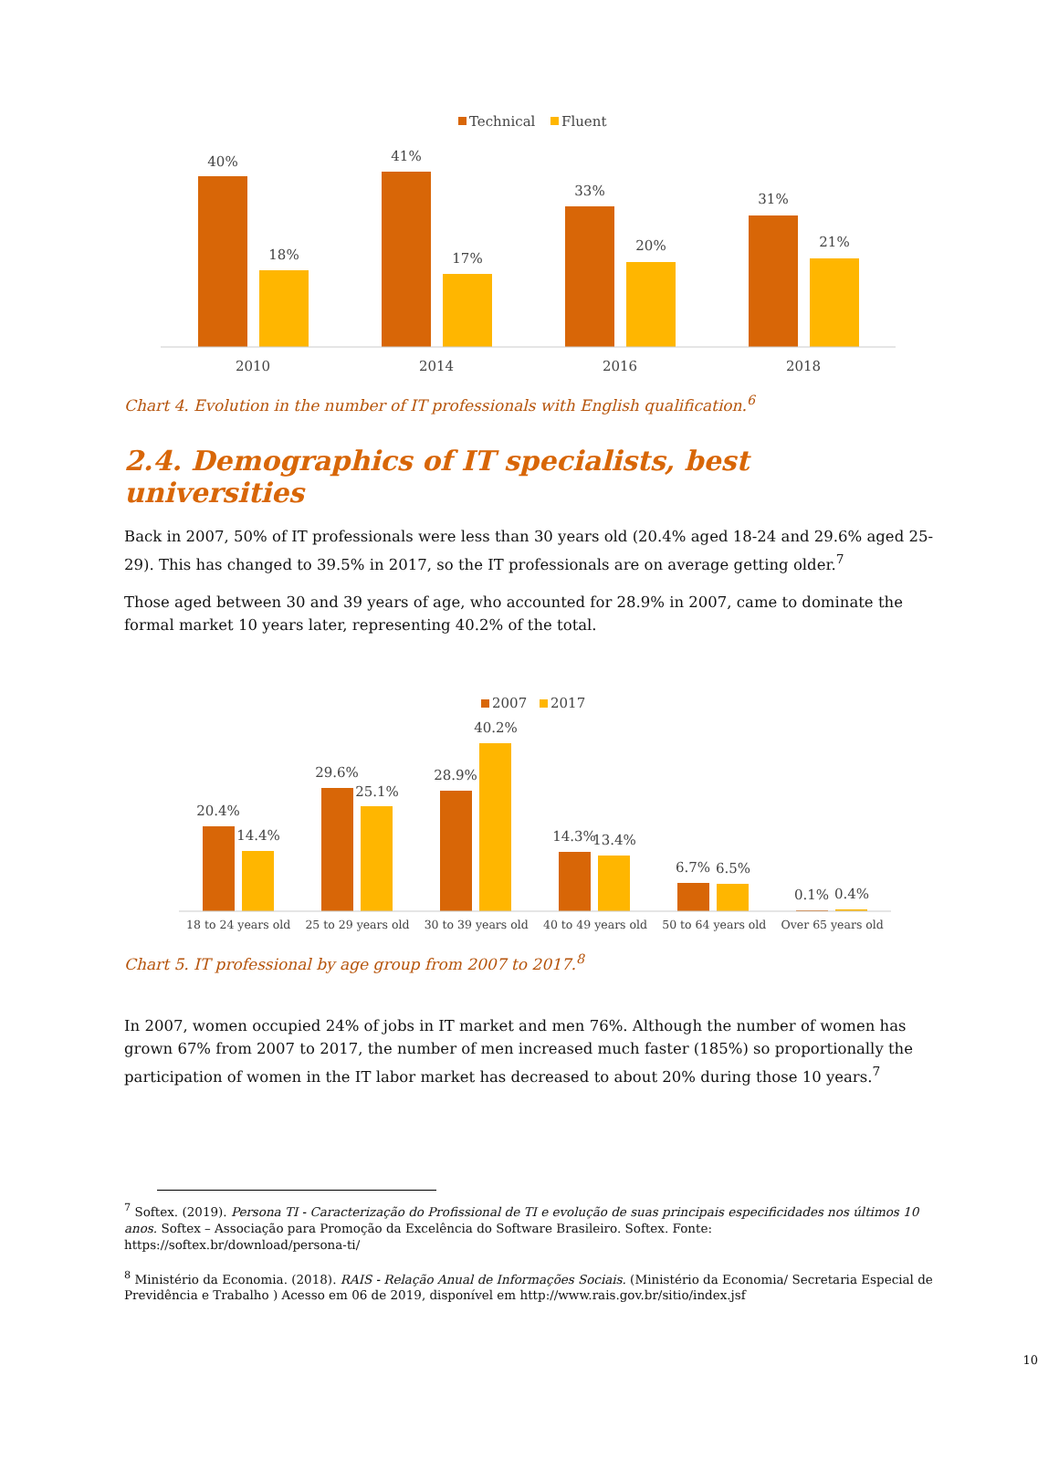Technical
Fluent
40%
18%
41%
17%
33%
20%
31%
21%
2010
2014
2016
2018
Chart 4. Evolution in the number of IT professionals with English qualification.<sup>6</sup>
2.4. Demographics of IT specialists, best universities
Back in 2007, 50% of IT professionals were less than 30 years old (20.4% aged 18-24 and 29.6% aged 25-29). This has changed to 39.5% in 2017, so the IT professionals are on average getting older.<sup>7</sup>
Those aged between 30 and 39 years of age, who accounted for 28.9% in 2007, came to dominate the formal market 10 years later, representing 40.2% of the total.
2007
2017
20.4%
14.4%
29.6%
25.1%
28.9%
40.2%
14.3%
13.4%
6.7%
6.5%
0.1%
0.4%
18 to 24 years old 25 to 29 years old 30 to 39 years old 40 to 49 years old 50 to 64 years old Over 65 years old
Chart 5. IT professional by age group from 2007 to 2017.<sup>8</sup>
In 2007, women occupied 24% of jobs in IT market and men 76%. Although the number of women has grown 67% from 2007 to 2017, the number of men increased much faster (185%) so proportionally the participation of women in the IT labor market has decreased to about 20% during those 10 years.<sup>7</sup>
<sup>7</sup> Softex. (2019). Persona TI - Caracterização do Profissional de TI e evolução de suas principais especificidades nos últimos 10 anos. Softex – Associação para Promoção da Excelência do Software Brasileiro. Softex. Fonte: https://softex.br/download/persona-ti/
<sup>8</sup> Ministério da Economia. (2018). RAIS - Relação Anual de Informações Sociais. (Ministério da Economia/ Secretaria Especial de Previdência e Trabalho ) Acesso em 06 de 2019, disponível em http://www.rais.gov.br/sitio/index.jsf
10